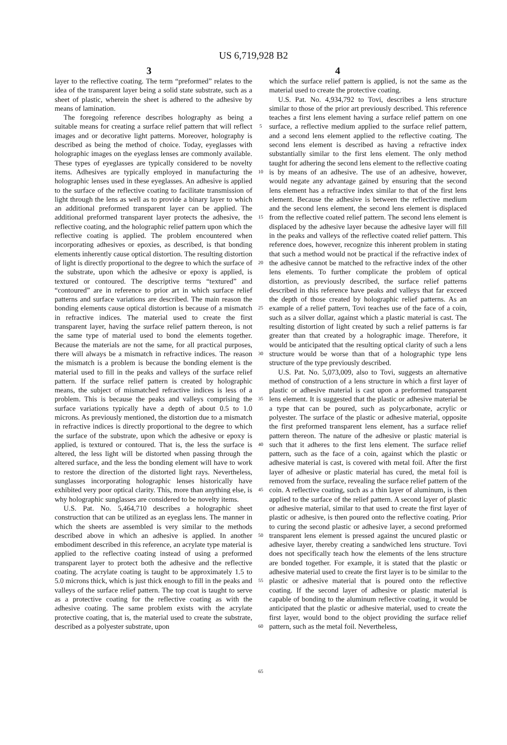US 6,719,928 B2
3 4
layer to the reflective coating. The term “preformed” relates to the idea of the transparent layer being a solid state substrate, such as a sheet of plastic, wherein the sheet is adhered to the adhesive by means of lamination.
The foregoing reference describes holography as being a suitable means for creating a surface relief pattern that will reflect images and or decorative light patterns. Moreover, holography is described as being the method of choice. Today, eyeglasses with holographic images on the eyeglass lenses are commonly available. These types of eyeglasses are typically considered to be novelty items. Adhesives are typically employed in manufacturing the holographic lenses used in these eyeglasses. An adhesive is applied to the surface of the reflective coating to facilitate transmission of light through the lens as well as to provide a binary layer to which an additional preformed transparent layer can be applied. The additional preformed transparent layer protects the adhesive, the reflective coating, and the holographic relief pattern upon which the reflective coating is applied. The problem encountered when incorporating adhesives or epoxies, as described, is that bonding elements inherently cause optical distortion. The resulting distortion of light is directly proportional to the degree to which the surface of the substrate, upon which the adhesive or epoxy is applied, is textured or contoured. The descriptive terms “textured” and “contoured” are in reference to prior art in which surface relief patterns and surface variations are described. The main reason the bonding elements cause optical distortion is because of a mismatch in refractive indices. The material used to create the first transparent layer, having the surface relief pattern thereon, is not the same type of material used to bond the elements together. Because the materials are not the same, for all practical purposes, there will always be a mismatch in refractive indices. The reason the mismatch is a problem is because the bonding element is the material used to fill in the peaks and valleys of the surface relief pattern. If the surface relief pattern is created by holographic means, the subject of mismatched refractive indices is less of a problem. This is because the peaks and valleys comprising the surface variations typically have a depth of about 0.5 to 1.0 microns. As previously mentioned, the distortion due to a mismatch in refractive indices is directly proportional to the degree to which the surface of the substrate, upon which the adhesive or epoxy is applied, is textured or contoured. That is, the less the surface is altered, the less light will be distorted when passing through the altered surface, and the less the bonding element will have to work to restore the direction of the distorted light rays. Nevertheless, sunglasses incorporating holographic lenses historically have exhibited very poor optical clarity. This, more than anything else, is why holographic sunglasses are considered to be novelty items.
U.S. Pat. No. 5,464,710 describes a holographic sheet construction that can be utilized as an eyeglass lens. The manner in which the sheets are assembled is very similar to the methods described above in which an adhesive is applied. In another embodiment described in this reference, an acrylate type material is applied to the reflective coating instead of using a preformed transparent layer to protect both the adhesive and the reflective coating. The acrylate coating is taught to be approximately 1.5 to 5.0 microns thick, which is just thick enough to fill in the peaks and valleys of the surface relief pattern. The top coat is taught to serve as a protective coating for the reflective coating as with the adhesive coating. The same problem exists with the acrylate protective coating, that is, the material used to create the substrate, described as a polyester substrate, upon
5
10
15
20
25
30
35
40
45
50
55
60
65
which the surface relief pattern is applied, is not the same as the material used to create the protective coating.
U.S. Pat. No. 4,934,792 to Tovi, describes a lens structure similar to those of the prior art previously described. This reference teaches a first lens element having a surface relief pattern on one surface, a reflective medium applied to the surface relief pattern, and a second lens element applied to the reflective coating. The second lens element is described as having a refractive index substantially similar to the first lens element. The only method taught for adhering the second lens element to the reflective coating is by means of an adhesive. The use of an adhesive, however, would negate any advantage gained by ensuring that the second lens element has a refractive index similar to that of the first lens element. Because the adhesive is between the reflective medium and the second lens element, the second lens element is displaced from the reflective coated relief pattern. The second lens element is displaced by the adhesive layer because the adhesive layer will fill in the peaks and valleys of the reflective coated relief pattern. This reference does, however, recognize this inherent problem in stating that such a method would not be practical if the refractive index of the adhesive cannot be matched to the refractive index of the other lens elements. To further complicate the problem of optical distortion, as previously described, the surface relief patterns described in this reference have peaks and valleys that far exceed the depth of those created by holographic relief patterns. As an example of a relief pattern, Tovi teaches use of the face of a coin, such as a silver dollar, against which a plastic material is cast. The resulting distortion of light created by such a relief patterns is far greater than that created by a holographic image. Therefore, it would be anticipated that the resulting optical clarity of such a lens structure would be worse than that of a holographic type lens structure of the type previously described.
U.S. Pat. No. 5,073,009, also to Tovi, suggests an alternative method of construction of a lens structure in which a first layer of plastic or adhesive material is cast upon a preformed transparent lens element. It is suggested that the plastic or adhesive material be a type that can be poured, such as polycarbonate, acrylic or polyester. The surface of the plastic or adhesive material, opposite the first preformed transparent lens element, has a surface relief pattern thereon. The nature of the adhesive or plastic material is such that it adheres to the first lens element. The surface relief pattern, such as the face of a coin, against which the plastic or adhesive material is cast, is covered with metal foil. After the first layer of adhesive or plastic material has cured, the metal foil is removed from the surface, revealing the surface relief pattern of the coin. A reflective coating, such as a thin layer of aluminum, is then applied to the surface of the relief pattern. A second layer of plastic or adhesive material, similar to that used to create the first layer of plastic or adhesive, is then poured onto the reflective coating. Prior to curing the second plastic or adhesive layer, a second preformed transparent lens element is pressed against the uncured plastic or adhesive layer, thereby creating a sandwiched lens structure. Tovi does not specifically teach how the elements of the lens structure are bonded together. For example, it is stated that the plastic or adhesive material used to create the first layer is to be similar to the plastic or adhesive material that is poured onto the reflective coating. If the second layer of adhesive or plastic material is capable of bonding to the aluminum reflective coating, it would be anticipated that the plastic or adhesive material, used to create the first layer, would bond to the object providing the surface relief pattern, such as the metal foil. Nevertheless,